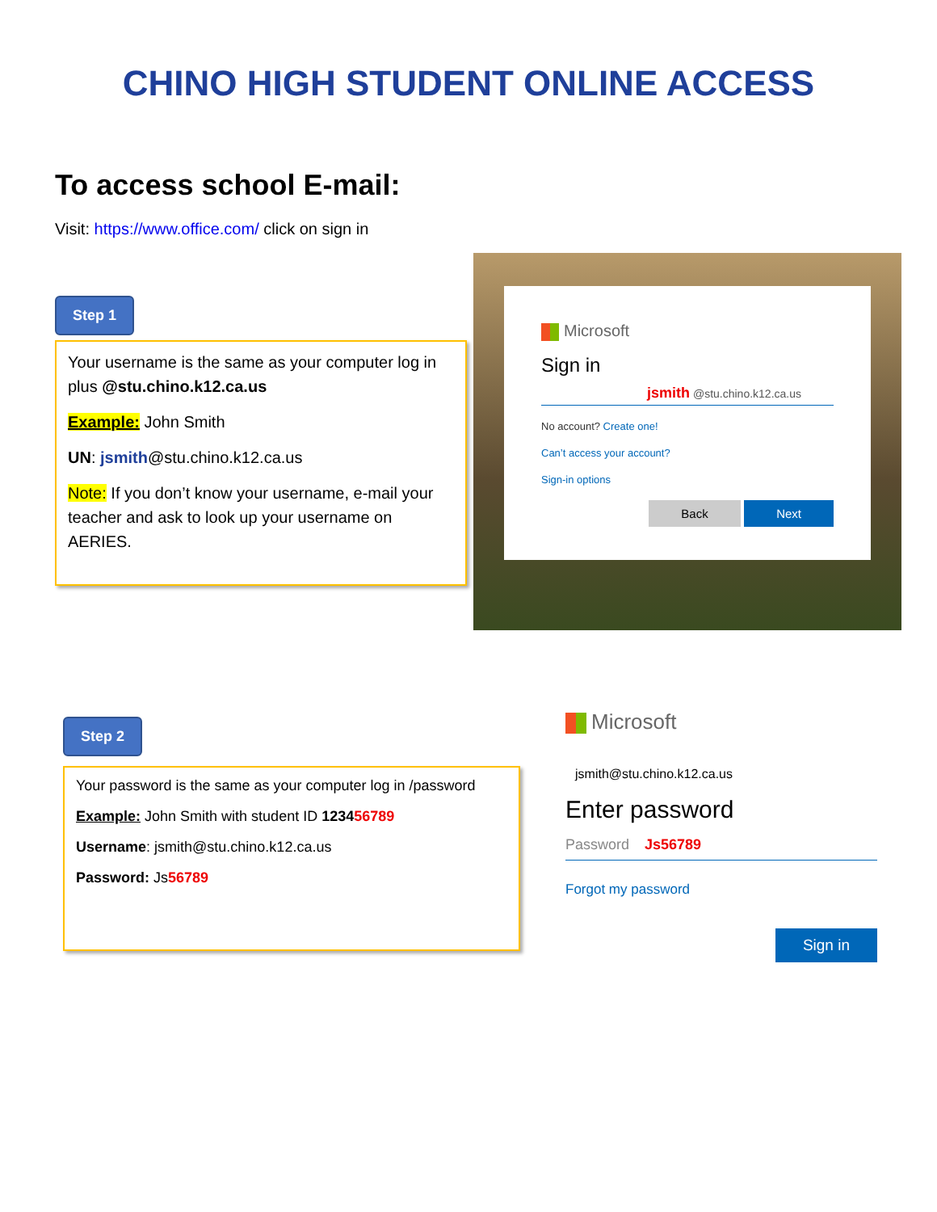CHINO HIGH STUDENT ONLINE ACCESS
To access school E-mail:
Visit: https://www.office.com/ click on sign in
Step 1
Your username is the same as your computer log in plus @stu.chino.k12.ca.us
Example: John Smith
UN: jsmith@stu.chino.k12.ca.us
Note: If you don’t know your username, e-mail your teacher and ask to look up your username on AERIES.
Microsoft
Sign in
jsmith @stu.chino.k12.ca.us
No account? Create one!
Can’t access your account?
Sign-in options
Back Next
Step 2
Your password is the same as your computer log in /password
Example: John Smith with student ID 123456789
Username: jsmith@stu.chino.k12.ca.us
Password: Js56789
Microsoft
jsmith@stu.chino.k12.ca.us
Enter password
Password Js56789
Forgot my password
Sign in